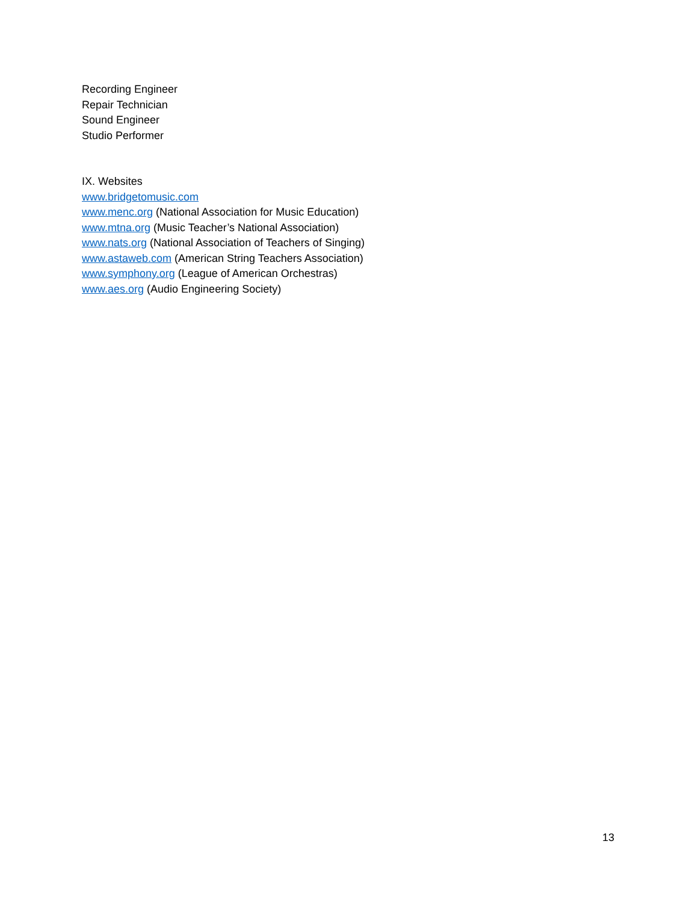Recording Engineer
Repair Technician
Sound Engineer
Studio Performer
IX. Websites
www.bridgetomusic.com
www.menc.org (National Association for Music Education)
www.mtna.org (Music Teacher’s National Association)
www.nats.org (National Association of Teachers of Singing)
www.astaweb.com (American String Teachers Association)
www.symphony.org (League of American Orchestras)
www.aes.org (Audio Engineering Society)
13